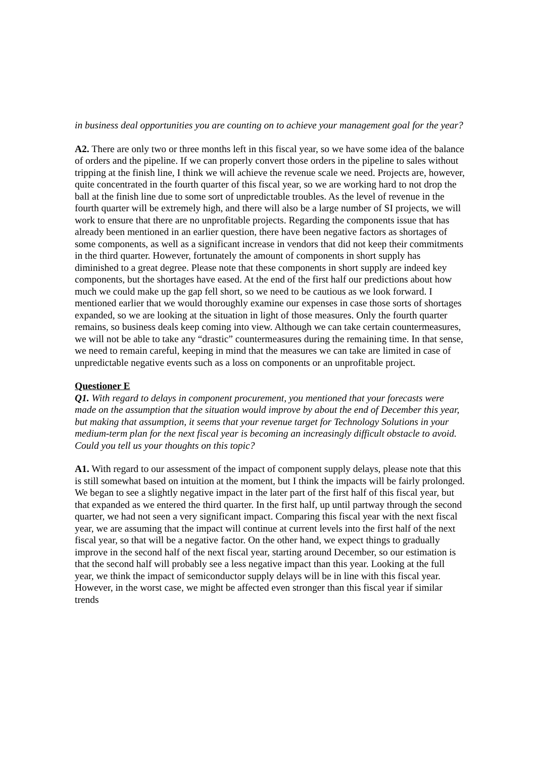in business deal opportunities you are counting on to achieve your management goal for the year?
A2. There are only two or three months left in this fiscal year, so we have some idea of the balance of orders and the pipeline. If we can properly convert those orders in the pipeline to sales without tripping at the finish line, I think we will achieve the revenue scale we need. Projects are, however, quite concentrated in the fourth quarter of this fiscal year, so we are working hard to not drop the ball at the finish line due to some sort of unpredictable troubles. As the level of revenue in the fourth quarter will be extremely high, and there will also be a large number of SI projects, we will work to ensure that there are no unprofitable projects. Regarding the components issue that has already been mentioned in an earlier question, there have been negative factors as shortages of some components, as well as a significant increase in vendors that did not keep their commitments in the third quarter. However, fortunately the amount of components in short supply has diminished to a great degree. Please note that these components in short supply are indeed key components, but the shortages have eased. At the end of the first half our predictions about how much we could make up the gap fell short, so we need to be cautious as we look forward. I mentioned earlier that we would thoroughly examine our expenses in case those sorts of shortages expanded, so we are looking at the situation in light of those measures. Only the fourth quarter remains, so business deals keep coming into view. Although we can take certain countermeasures, we will not be able to take any “drastic” countermeasures during the remaining time. In that sense, we need to remain careful, keeping in mind that the measures we can take are limited in case of unpredictable negative events such as a loss on components or an unprofitable project.
Questioner E
Q1. With regard to delays in component procurement, you mentioned that your forecasts were made on the assumption that the situation would improve by about the end of December this year, but making that assumption, it seems that your revenue target for Technology Solutions in your medium-term plan for the next fiscal year is becoming an increasingly difficult obstacle to avoid. Could you tell us your thoughts on this topic?
A1. With regard to our assessment of the impact of component supply delays, please note that this is still somewhat based on intuition at the moment, but I think the impacts will be fairly prolonged. We began to see a slightly negative impact in the later part of the first half of this fiscal year, but that expanded as we entered the third quarter. In the first half, up until partway through the second quarter, we had not seen a very significant impact. Comparing this fiscal year with the next fiscal year, we are assuming that the impact will continue at current levels into the first half of the next fiscal year, so that will be a negative factor. On the other hand, we expect things to gradually improve in the second half of the next fiscal year, starting around December, so our estimation is that the second half will probably see a less negative impact than this year. Looking at the full year, we think the impact of semiconductor supply delays will be in line with this fiscal year. However, in the worst case, we might be affected even stronger than this fiscal year if similar trends